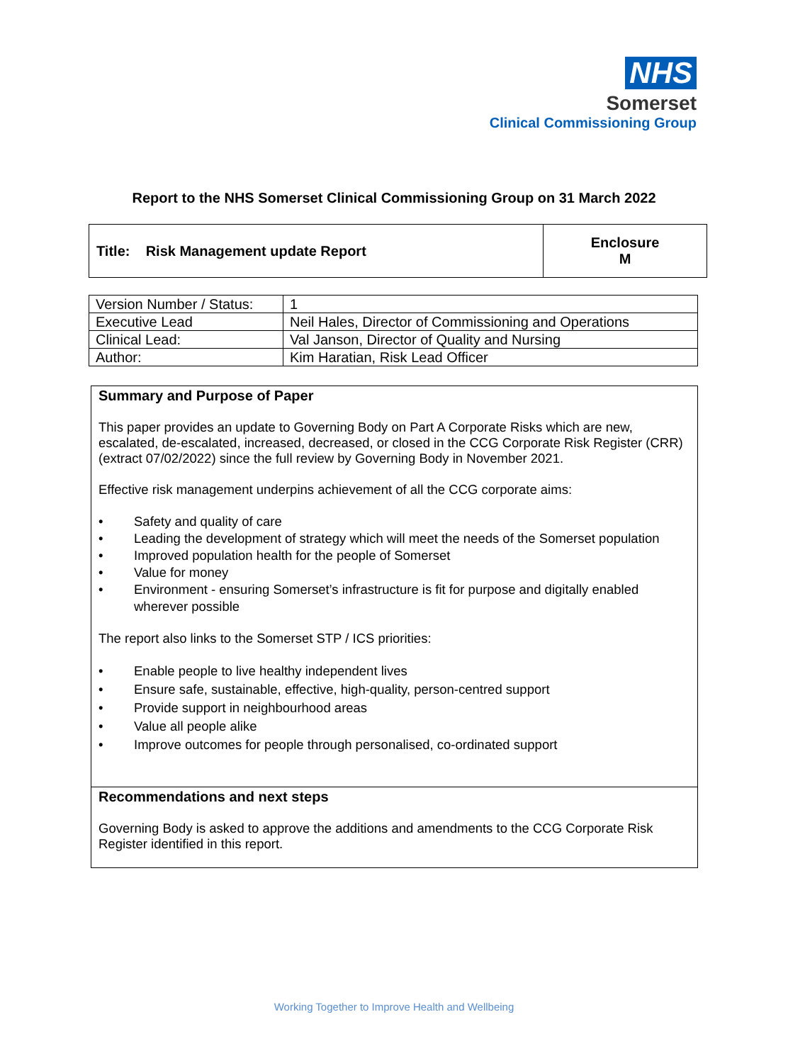NHS
Somerset
Clinical Commissioning Group
Report to the NHS Somerset Clinical Commissioning Group on 31 March 2022
| Title: Risk Management update Report | Enclosure M |
| Version Number / Status: | 1 |
| Executive Lead | Neil Hales, Director of Commissioning and Operations |
| Clinical Lead: | Val Janson, Director of Quality and Nursing |
| Author: | Kim Haratian, Risk Lead Officer |
Summary and Purpose of Paper
This paper provides an update to Governing Body on Part A Corporate Risks which are new, escalated, de-escalated, increased, decreased, or closed in the CCG Corporate Risk Register (CRR) (extract 07/02/2022) since the full review by Governing Body in November 2021.
Effective risk management underpins achievement of all the CCG corporate aims:
• Safety and quality of care
• Leading the development of strategy which will meet the needs of the Somerset population
• Improved population health for the people of Somerset
• Value for money
• Environment - ensuring Somerset’s infrastructure is fit for purpose and digitally enabled wherever possible
The report also links to the Somerset STP / ICS priorities:
• Enable people to live healthy independent lives
• Ensure safe, sustainable, effective, high-quality, person-centred support
• Provide support in neighbourhood areas
• Value all people alike
• Improve outcomes for people through personalised, co-ordinated support
Recommendations and next steps
Governing Body is asked to approve the additions and amendments to the CCG Corporate Risk Register identified in this report.
Working Together to Improve Health and Wellbeing